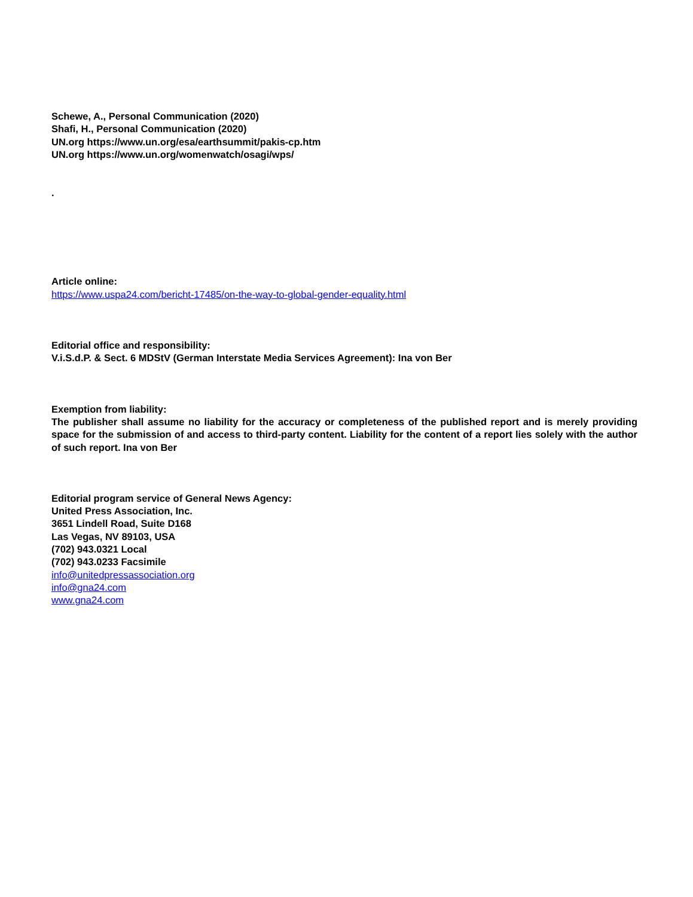Schewe, A., Personal Communication (2020)
Shafi, H., Personal Communication (2020)
UN.org https://www.un.org/esa/earthsummit/pakis-cp.htm
UN.org https://www.un.org/womenwatch/osagi/wps/
.
Article online:
https://www.uspa24.com/bericht-17485/on-the-way-to-global-gender-equality.html
Editorial office and responsibility:
V.i.S.d.P. & Sect. 6 MDStV (German Interstate Media Services Agreement): Ina von Ber
Exemption from liability:
The publisher shall assume no liability for the accuracy or completeness of the published report and is merely providing space for the submission of and access to third-party content. Liability for the content of a report lies solely with the author of such report. Ina von Ber
Editorial program service of General News Agency:
United Press Association, Inc.
3651 Lindell Road, Suite D168
Las Vegas, NV 89103, USA
(702) 943.0321 Local
(702) 943.0233 Facsimile
info@unitedpressassociation.org
info@gna24.com
www.gna24.com